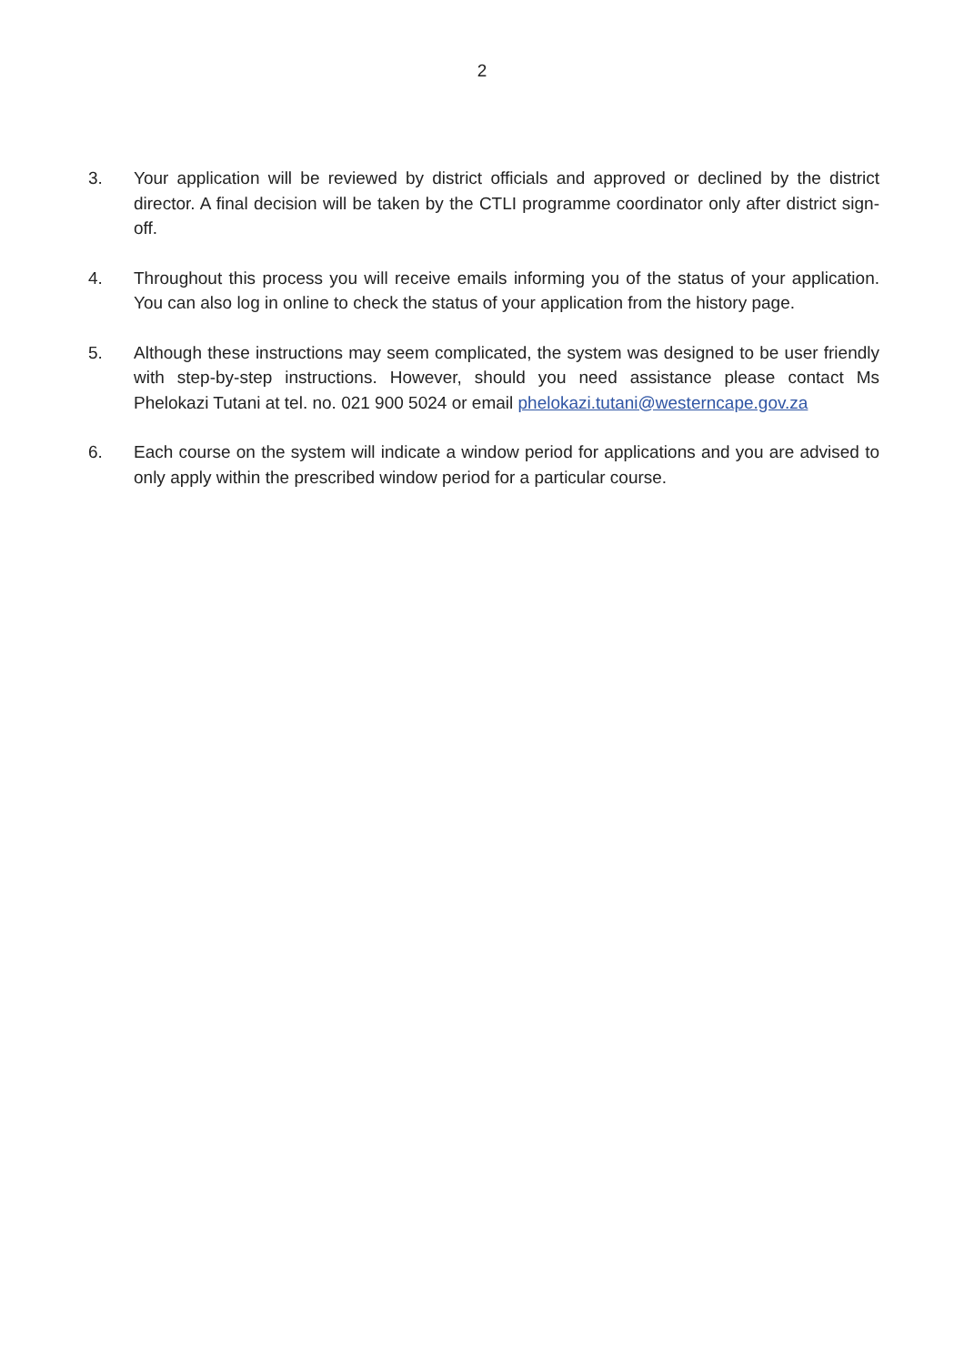2
3. Your application will be reviewed by district officials and approved or declined by the district director. A final decision will be taken by the CTLI programme coordinator only after district sign-off.
4. Throughout this process you will receive emails informing you of the status of your application. You can also log in online to check the status of your application from the history page.
5. Although these instructions may seem complicated, the system was designed to be user friendly with step-by-step instructions. However, should you need assistance please contact Ms Phelokazi Tutani at tel. no. 021 900 5024 or email phelokazi.tutani@westerncape.gov.za
6. Each course on the system will indicate a window period for applications and you are advised to only apply within the prescribed window period for a particular course.